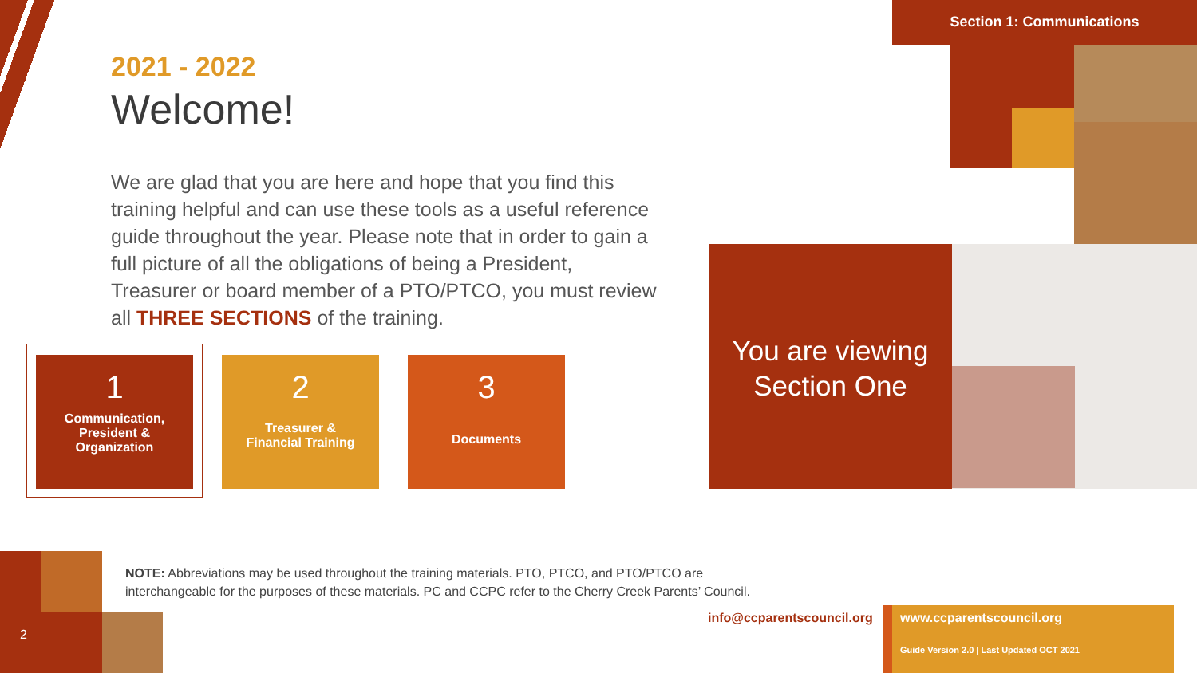Section 1: Communications
2021 - 2022
Welcome!
We are glad that you are here and hope that you find this training helpful and can use these tools as a useful reference guide throughout the year. Please note that in order to gain a full picture of all the obligations of being a President, Treasurer or board member of a PTO/PTCO, you must review all THREE SECTIONS of the training.
1
Communication,
President &
Organization
2
Treasurer &
Financial Training
3
Documents
You are viewing
Section One
2
NOTE: Abbreviations may be used throughout the training materials. PTO, PTCO, and PTO/PTCO are interchangeable for the purposes of these materials. PC and CCPC refer to the Cherry Creek Parents’ Council.
info@ccparentscouncil.org www.ccparentscouncil.org
Guide Version 2.0 | Last Updated OCT 2021